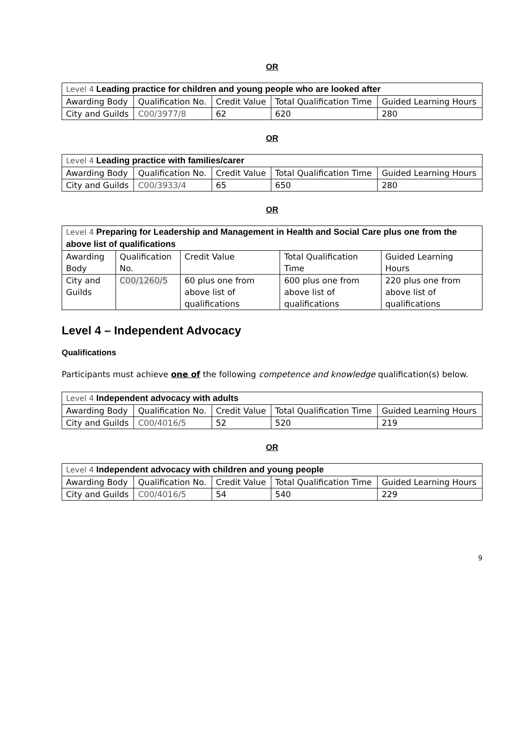OR
| Level 4 Leading practice for children and young people who are looked after | | | | |
| Awarding Body | Qualification No. | Credit Value | Total Qualification Time | Guided Learning Hours |
| City and Guilds | C00/3977/8 | 62 | 620 | 280 |
OR
| Level 4 Leading practice with families/carer | | | | |
| Awarding Body | Qualification No. | Credit Value | Total Qualification Time | Guided Learning Hours |
| City and Guilds | C00/3933/4 | 65 | 650 | 280 |
OR
| Level 4 Preparing for Leadership and Management in Health and Social Care plus one from the above list of qualifications | | | | |
| Awarding Body | Qualification No. | Credit Value | Total Qualification Time | Guided Learning Hours |
| City and Guilds | C00/1260/5 | 60 plus one from above list of qualifications | 600 plus one from above list of qualifications | 220 plus one from above list of qualifications |
Level 4 – Independent Advocacy
Qualifications
Participants must achieve one of the following competence and knowledge qualification(s) below.
| Level 4 Independent advocacy with adults | | | | |
| Awarding Body | Qualification No. | Credit Value | Total Qualification Time | Guided Learning Hours |
| City and Guilds | C00/4016/5 | 52 | 520 | 219 |
OR
| Level 4 Independent advocacy with children and young people | | | | |
| Awarding Body | Qualification No. | Credit Value | Total Qualification Time | Guided Learning Hours |
| City and Guilds | C00/4016/5 | 54 | 540 | 229 |
9